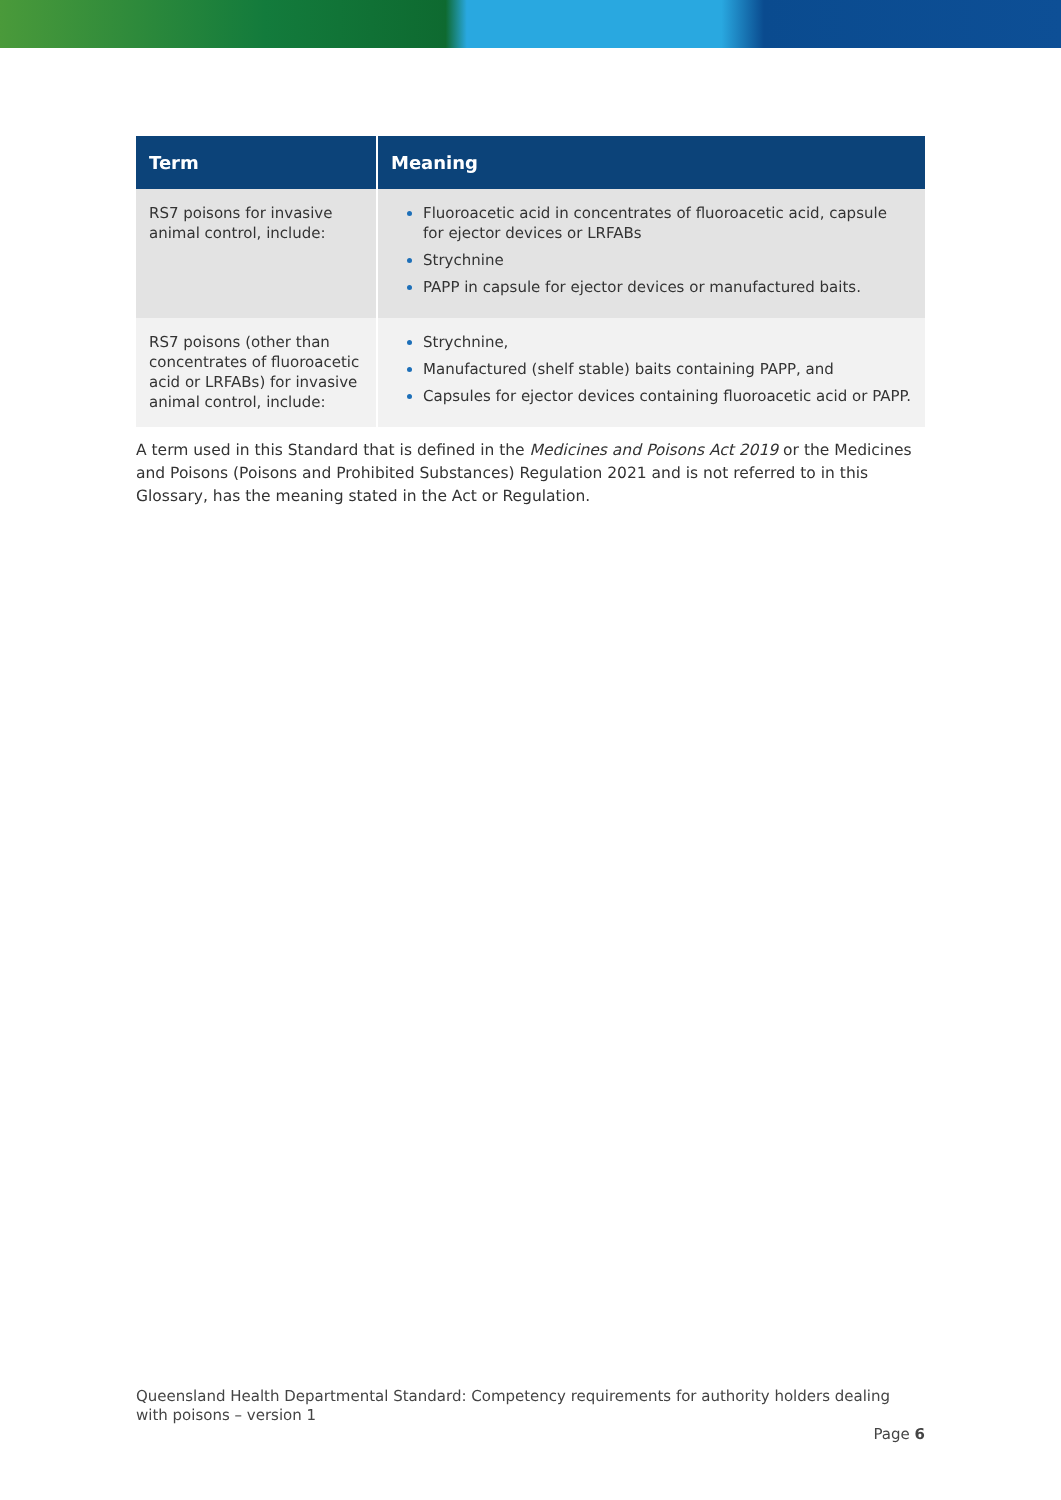| Term | Meaning |
| --- | --- |
| RS7 poisons for invasive animal control, include: | Fluoroacetic acid in concentrates of fluoroacetic acid, capsule for ejector devices or LRFABs Strychnine PAPP in capsule for ejector devices or manufactured baits. |
| RS7 poisons (other than concentrates of fluoroacetic acid or LRFABs) for invasive animal control, include: | Strychnine, Manufactured (shelf stable) baits containing PAPP, and Capsules for ejector devices containing fluoroacetic acid or PAPP. |
A term used in this Standard that is defined in the Medicines and Poisons Act 2019 or the Medicines and Poisons (Poisons and Prohibited Substances) Regulation 2021 and is not referred to in this Glossary, has the meaning stated in the Act or Regulation.
Queensland Health Departmental Standard: Competency requirements for authority holders dealing with poisons – version 1
Page 6